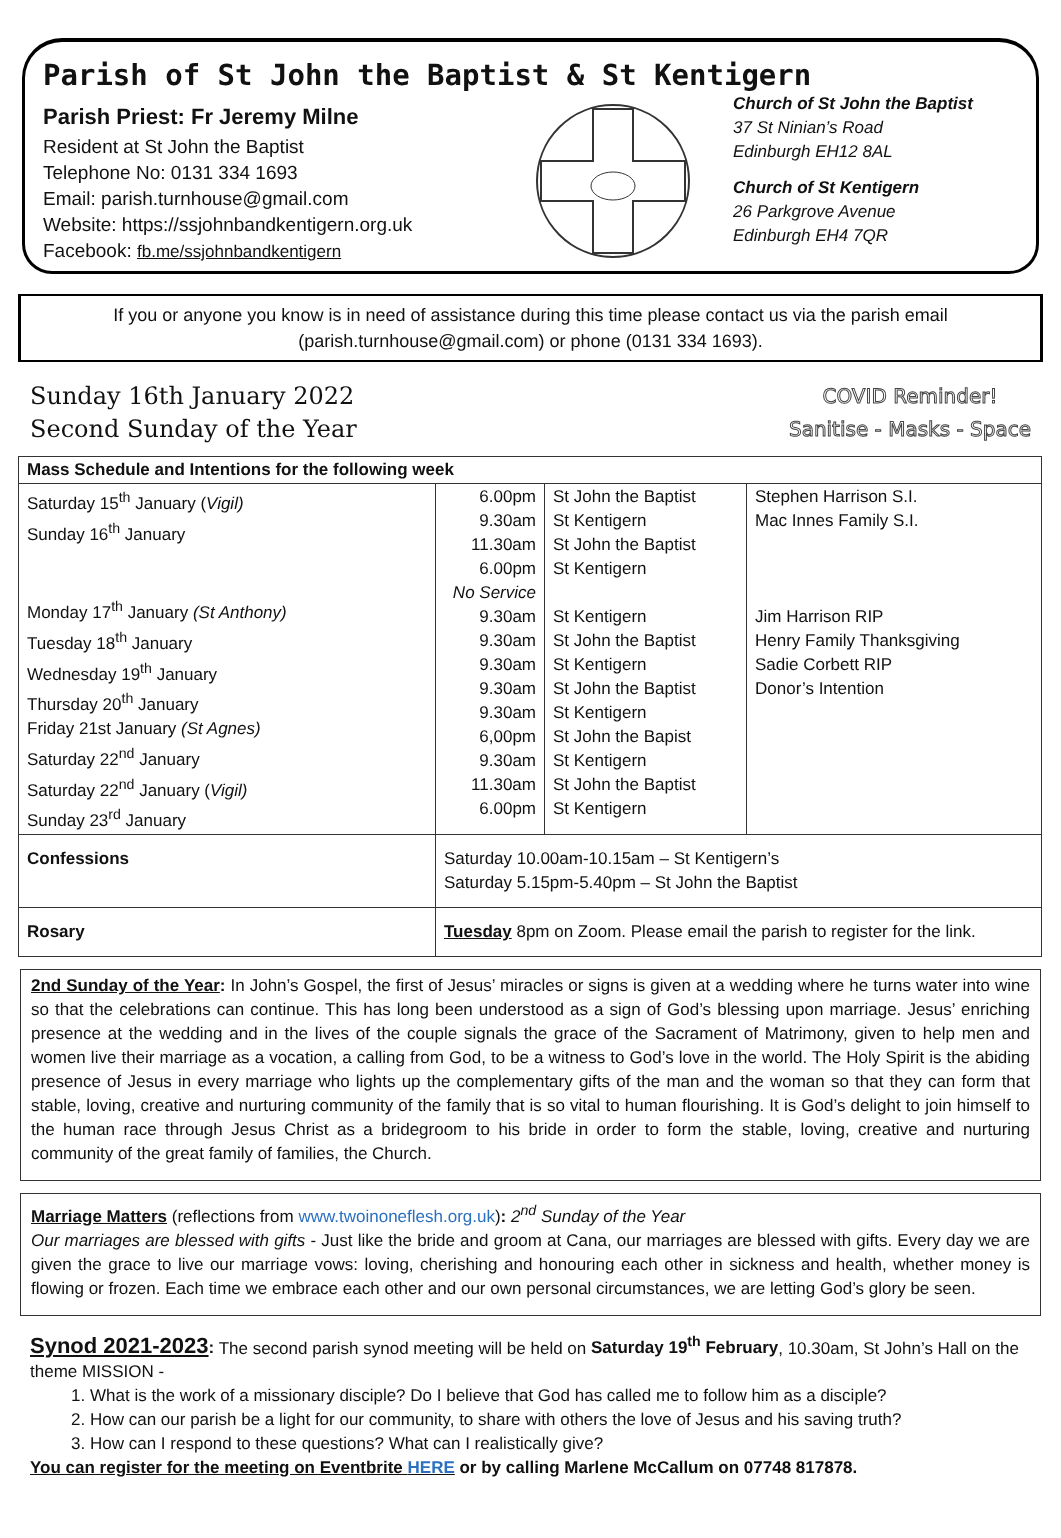Parish of St John the Baptist & St Kentigern
Parish Priest: Fr Jeremy Milne
Resident at St John the Baptist
Telephone No: 0131 334 1693
Email: parish.turnhouse@gmail.com
Website: https://ssjohnbandkentigern.org.uk
Facebook: fb.me/ssjohnbandkentigern
Church of St John the Baptist
37 St Ninian’s Road
Edinburgh EH12 8AL
Church of St Kentigern
26 Parkgrove Avenue
Edinburgh EH4 7QR
If you or anyone you know is in need of assistance during this time please contact us via the parish email (parish.turnhouse@gmail.com) or phone (0131 334 1693).
Sunday 16th January 2022
Second Sunday of the Year
COVID Reminder!
Sanitise - Masks - Space
| Mass Schedule and Intentions for the following week | | | |
| --- | --- | --- | --- |
| Saturday 15<sup>th</sup> January ( Vigil) Sunday 16<sup>th</sup> January Monday 17<sup>th</sup> January (St Anthony) Tuesday 18<sup>th</sup> January Wednesday 19<sup>th</sup> January Thursday 20<sup>th</sup> January Friday 21st January (St Agnes) Saturday 22<sup>nd</sup> January Saturday 22<sup>nd</sup> January ( Vigil) Sunday 23<sup>rd</sup> January | 6.00pm 9.30am 11.30am 6.00pm No Service 9.30am 9.30am 9.30am 9.30am 9.30am 6,00pm 9.30am 11.30am 6.00pm | St John the Baptist St Kentigern St John the Baptist St Kentigern St Kentigern St John the Baptist St Kentigern St John the Baptist St Kentigern St John the Bapist St Kentigern St John the Baptist St Kentigern | Stephen Harrison S.I. Mac Innes Family S.I. Jim Harrison RIP Henry Family Thanksgiving Sadie Corbett RIP Donor’s Intention |
| Confessions | Saturday 10.00am-10.15am – St Kentigern’s Saturday 5.15pm-5.40pm – St John the Baptist | | |
| Rosary | Tuesday 8pm on Zoom. Please email the parish to register for the link. | | |
2nd Sunday of the Year: In John’s Gospel, the first of Jesus’ miracles or signs is given at a wedding where he turns water into wine so that the celebrations can continue. This has long been understood as a sign of God’s blessing upon marriage. Jesus’ enriching presence at the wedding and in the lives of the couple signals the grace of the Sacrament of Matrimony, given to help men and women live their marriage as a vocation, a calling from God, to be a witness to God’s love in the world. The Holy Spirit is the abiding presence of Jesus in every marriage who lights up the complementary gifts of the man and the woman so that they can form that stable, loving, creative and nurturing community of the family that is so vital to human flourishing. It is God’s delight to join himself to the human race through Jesus Christ as a bridegroom to his bride in order to form the stable, loving, creative and nurturing community of the great family of families, the Church.
Marriage Matters (reflections from www.twoinoneflesh.org.uk): 2<sup>nd</sup> Sunday of the Year
Our marriages are blessed with gifts - Just like the bride and groom at Cana, our marriages are blessed with gifts. Every day we are given the grace to live our marriage vows: loving, cherishing and honouring each other in sickness and health, whether money is flowing or frozen. Each time we embrace each other and our own personal circumstances, we are letting God’s glory be seen.
Synod 2021-2023: The second parish synod meeting will be held on Saturday 19<sup>th</sup> February, 10.30am, St John’s Hall on the theme MISSION -
1. What is the work of a missionary disciple? Do I believe that God has called me to follow him as a disciple?
2. How can our parish be a light for our community, to share with others the love of Jesus and his saving truth?
3. How can I respond to these questions? What can I realistically give?
You can register for the meeting on Eventbrite HERE or by calling Marlene McCallum on 07748 817878.